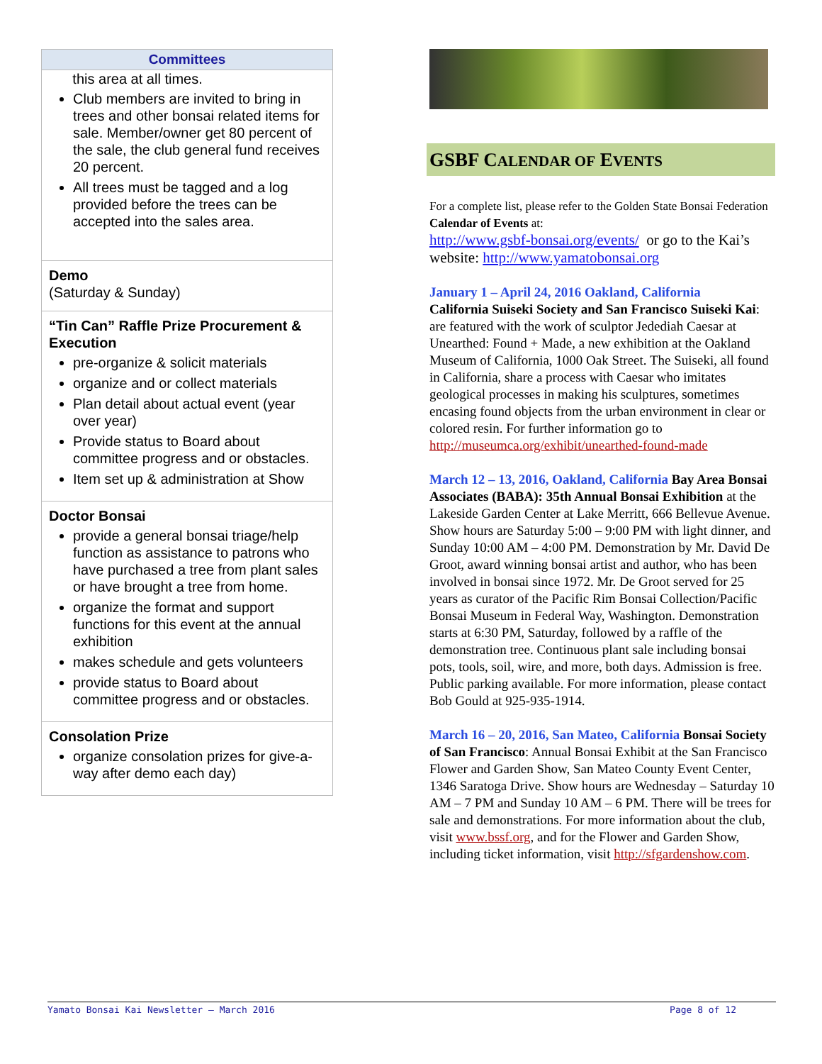| Committees |
| --- |
| this area at all times. Club members are invited to bring in trees and other bonsai related items for sale. Member/owner get 80 percent of the sale, the club general fund receives 20 percent. All trees must be tagged and a log provided before the trees can be accepted into the sales area. |
| Demo (Saturday & Sunday) |
| “Tin Can” Raffle Prize Procurement & Execution pre-organize & solicit materials organize and or collect materials Plan detail about actual event (year over year) Provide status to Board about committee progress and or obstacles. Item set up & administration at Show |
| Doctor Bonsai provide a general bonsai triage/help function as assistance to patrons who have purchased a tree from plant sales or have brought a tree from home. organize the format and support functions for this event at the annual exhibition makes schedule and gets volunteers provide status to Board about committee progress and or obstacles. |
| Consolation Prize organize consolation prizes for give-a-way after demo each day) |
GSBF CALENDAR OF EVENTS
For a complete list, please refer to the Golden State Bonsai Federation Calendar of Events at:
http://www.gsbf-bonsai.org/events/ or go to the Kai’s website: http://www.yamatobonsai.org
January 1 – April 24, 2016 Oakland, California
California Suiseki Society and San Francisco Suiseki Kai: are featured with the work of sculptor Jedediah Caesar at Unearthed: Found + Made, a new exhibition at the Oakland Museum of California, 1000 Oak Street. The Suiseki, all found in California, share a process with Caesar who imitates geological processes in making his sculptures, sometimes encasing found objects from the urban environment in clear or colored resin. For further information go to http://museumca.org/exhibit/unearthed-found-made
March 12 – 13, 2016, Oakland, California Bay Area Bonsai Associates (BABA): 35th Annual Bonsai Exhibition at the Lakeside Garden Center at Lake Merritt, 666 Bellevue Avenue. Show hours are Saturday 5:00 – 9:00 PM with light dinner, and Sunday 10:00 AM – 4:00 PM. Demonstration by Mr. David De Groot, award winning bonsai artist and author, who has been involved in bonsai since 1972. Mr. De Groot served for 25 years as curator of the Pacific Rim Bonsai Collection/Pacific Bonsai Museum in Federal Way, Washington. Demonstration starts at 6:30 PM, Saturday, followed by a raffle of the demonstration tree. Continuous plant sale including bonsai pots, tools, soil, wire, and more, both days. Admission is free. Public parking available. For more information, please contact Bob Gould at 925-935-1914.
March 16 – 20, 2016, San Mateo, California Bonsai Society of San Francisco: Annual Bonsai Exhibit at the San Francisco Flower and Garden Show, San Mateo County Event Center, 1346 Saratoga Drive. Show hours are Wednesday – Saturday 10 AM – 7 PM and Sunday 10 AM – 6 PM. There will be trees for sale and demonstrations. For more information about the club, visit www.bssf.org, and for the Flower and Garden Show, including ticket information, visit http://sfgardenshow.com.
Yamato Bonsai Kai Newsletter – March 2016 Page 8 of 12